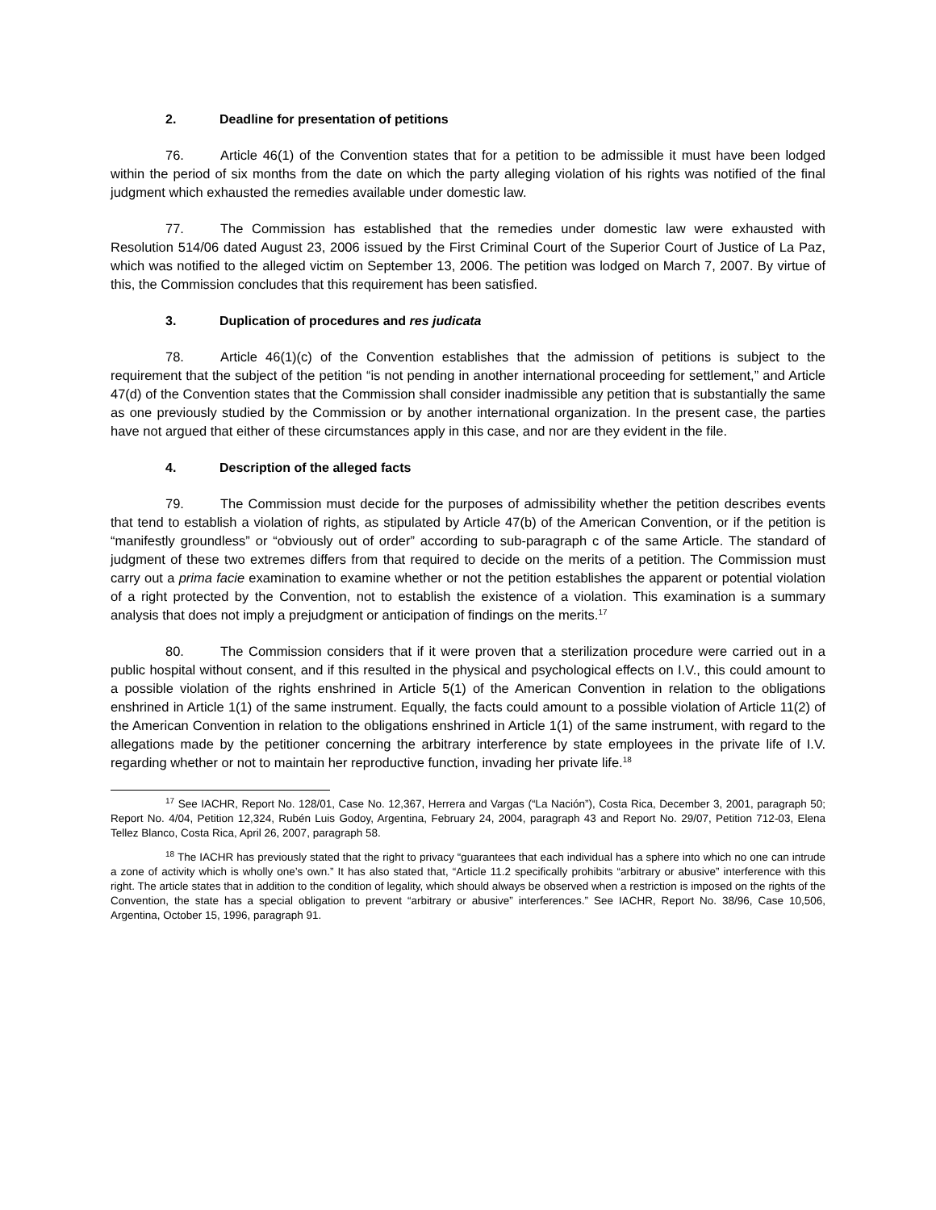2. Deadline for presentation of petitions
76. Article 46(1) of the Convention states that for a petition to be admissible it must have been lodged within the period of six months from the date on which the party alleging violation of his rights was notified of the final judgment which exhausted the remedies available under domestic law.
77. The Commission has established that the remedies under domestic law were exhausted with Resolution 514/06 dated August 23, 2006 issued by the First Criminal Court of the Superior Court of Justice of La Paz, which was notified to the alleged victim on September 13, 2006. The petition was lodged on March 7, 2007. By virtue of this, the Commission concludes that this requirement has been satisfied.
3. Duplication of procedures and res judicata
78. Article 46(1)(c) of the Convention establishes that the admission of petitions is subject to the requirement that the subject of the petition “is not pending in another international proceeding for settlement,” and Article 47(d) of the Convention states that the Commission shall consider inadmissible any petition that is substantially the same as one previously studied by the Commission or by another international organization. In the present case, the parties have not argued that either of these circumstances apply in this case, and nor are they evident in the file.
4. Description of the alleged facts
79. The Commission must decide for the purposes of admissibility whether the petition describes events that tend to establish a violation of rights, as stipulated by Article 47(b) of the American Convention, or if the petition is “manifestly groundless” or “obviously out of order” according to sub-paragraph c of the same Article. The standard of judgment of these two extremes differs from that required to decide on the merits of a petition. The Commission must carry out a prima facie examination to examine whether or not the petition establishes the apparent or potential violation of a right protected by the Convention, not to establish the existence of a violation. This examination is a summary analysis that does not imply a prejudgment or anticipation of findings on the merits.<sup>17</sup>
80. The Commission considers that if it were proven that a sterilization procedure were carried out in a public hospital without consent, and if this resulted in the physical and psychological effects on I.V., this could amount to a possible violation of the rights enshrined in Article 5(1) of the American Convention in relation to the obligations enshrined in Article 1(1) of the same instrument. Equally, the facts could amount to a possible violation of Article 11(2) of the American Convention in relation to the obligations enshrined in Article 1(1) of the same instrument, with regard to the allegations made by the petitioner concerning the arbitrary interference by state employees in the private life of I.V. regarding whether or not to maintain her reproductive function, invading her private life.<sup>18</sup>
<sup>17</sup> See IACHR, Report No. 128/01, Case No. 12,367, Herrera and Vargas (“La Nación”), Costa Rica, December 3, 2001, paragraph 50; Report No. 4/04, Petition 12,324, Rubén Luis Godoy, Argentina, February 24, 2004, paragraph 43 and Report No. 29/07, Petition 712-03, Elena Tellez Blanco, Costa Rica, April 26, 2007, paragraph 58.
<sup>18</sup> The IACHR has previously stated that the right to privacy “guarantees that each individual has a sphere into which no one can intrude a zone of activity which is wholly one’s own.” It has also stated that, “Article 11.2 specifically prohibits “arbitrary or abusive” interference with this right. The article states that in addition to the condition of legality, which should always be observed when a restriction is imposed on the rights of the Convention, the state has a special obligation to prevent “arbitrary or abusive” interferences.” See IACHR, Report No. 38/96, Case 10,506, Argentina, October 15, 1996, paragraph 91.